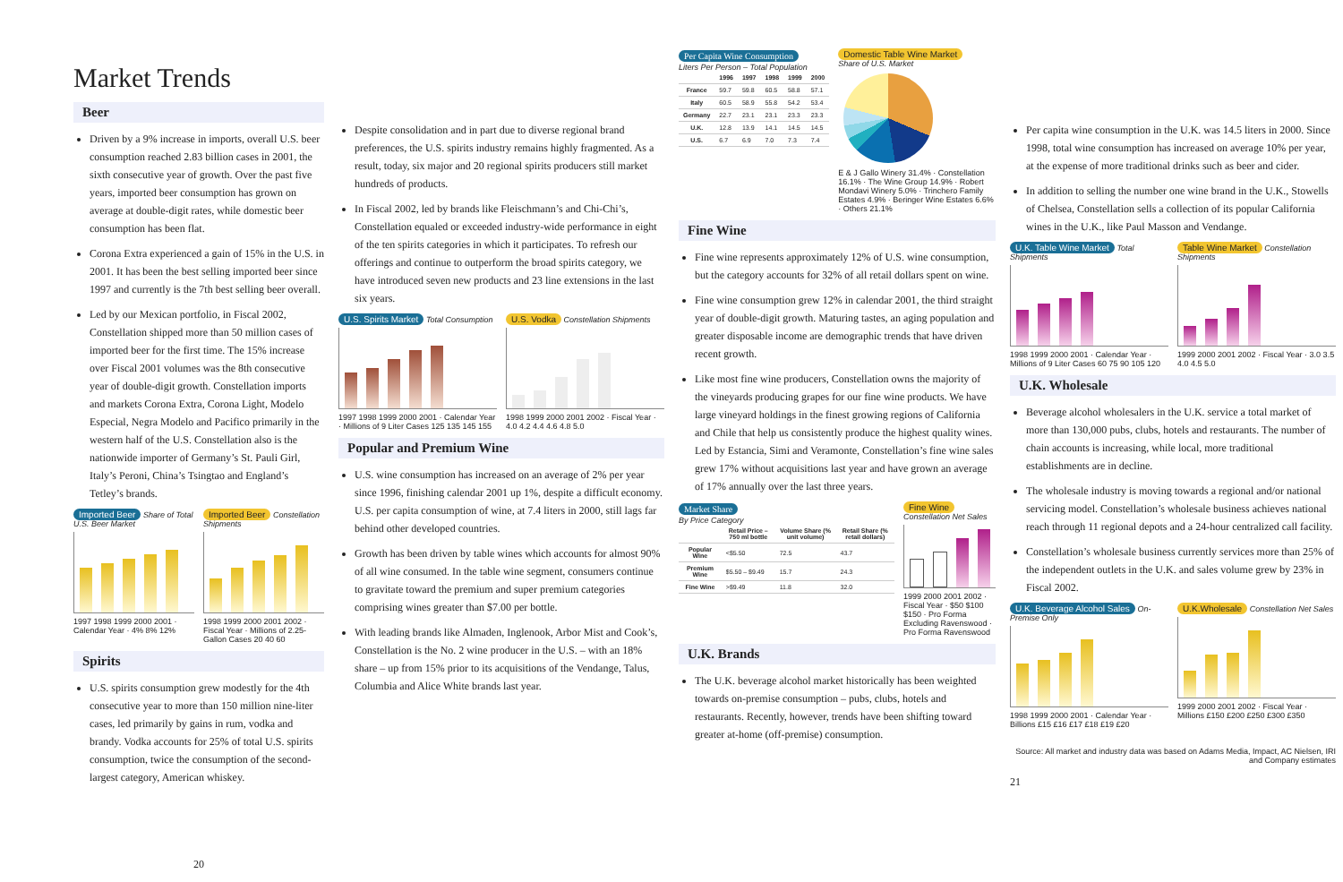Market Trends
Beer
Driven by a 9% increase in imports, overall U.S. beer consumption reached 2.83 billion cases in 2001, the sixth consecutive year of growth. Over the past five years, imported beer consumption has grown on average at double-digit rates, while domestic beer consumption has been flat.
Corona Extra experienced a gain of 15% in the U.S. in 2001. It has been the best selling imported beer since 1997 and currently is the 7th best selling beer overall.
Led by our Mexican portfolio, in Fiscal 2002, Constellation shipped more than 50 million cases of imported beer for the first time. The 15% increase over Fiscal 2001 volumes was the 8th consecutive year of double-digit growth. Constellation imports and markets Corona Extra, Corona Light, Modelo Especial, Negra Modelo and Pacifico primarily in the western half of the U.S. Constellation also is the nationwide importer of Germany’s St. Pauli Girl, Italy’s Peroni, China’s Tsingtao and England’s Tetley’s brands.
Imported Beer Share of Total U.S. Beer Market
1997 1998 1999 2000 2001 · Calendar Year · 4% 8% 12%
Imported Beer Constellation Shipments
1998 1999 2000 2001 2002 · Fiscal Year · Millions of 2.25-Gallon Cases 20 40 60
Spirits
U.S. spirits consumption grew modestly for the 4th consecutive year to more than 150 million nine-liter cases, led primarily by gains in rum, vodka and brandy. Vodka accounts for 25% of total U.S. spirits consumption, twice the consumption of the second-largest category, American whiskey.
20
Despite consolidation and in part due to diverse regional brand preferences, the U.S. spirits industry remains highly fragmented. As a result, today, six major and 20 regional spirits producers still market hundreds of products.
In Fiscal 2002, led by brands like Fleischmann’s and Chi-Chi’s, Constellation equaled or exceeded industry-wide performance in eight of the ten spirits categories in which it participates. To refresh our offerings and continue to outperform the broad spirits category, we have introduced seven new products and 23 line extensions in the last six years.
U.S. Spirits Market Total Consumption
1997 1998 1999 2000 2001 · Calendar Year · Millions of 9 Liter Cases 125 135 145 155
U.S. Vodka Constellation Shipments
1998 1999 2000 2001 2002 · Fiscal Year · 4.0 4.2 4.4 4.6 4.8 5.0
Popular and Premium Wine
U.S. wine consumption has increased on an average of 2% per year since 1996, finishing calendar 2001 up 1%, despite a difficult economy. U.S. per capita consumption of wine, at 7.4 liters in 2000, still lags far behind other developed countries.
Growth has been driven by table wines which accounts for almost 90% of all wine consumed. In the table wine segment, consumers continue to gravitate toward the premium and super premium categories comprising wines greater than $7.00 per bottle.
With leading brands like Almaden, Inglenook, Arbor Mist and Cook’s, Constellation is the No. 2 wine producer in the U.S. – with an 18% share – up from 15% prior to its acquisitions of the Vendange, Talus, Columbia and Alice White brands last year.
Per Capita Wine Consumption
Liters Per Person – Total Population
| | 1996 | 1997 | 1998 | 1999 | 2000 |
| --- | --- | --- | --- | --- | --- |
| France | 59.7 | 59.8 | 60.5 | 58.8 | 57.1 |
| Italy | 60.5 | 58.9 | 55.8 | 54.2 | 53.4 |
| Germany | 22.7 | 23.1 | 23.1 | 23.3 | 23.3 |
| U.K. | 12.8 | 13.9 | 14.1 | 14.5 | 14.5 |
| U.S. | 6.7 | 6.9 | 7.0 | 7.3 | 7.4 |
Domestic Table Wine Market
Share of U.S. Market
E & J Gallo Winery 31.4% · Constellation 16.1% · The Wine Group 14.9% · Robert Mondavi Winery 5.0% · Trinchero Family Estates 4.9% · Beringer Wine Estates 6.6% · Others 21.1%
Fine Wine
Fine wine represents approximately 12% of U.S. wine consumption, but the category accounts for 32% of all retail dollars spent on wine.
Fine wine consumption grew 12% in calendar 2001, the third straight year of double-digit growth. Maturing tastes, an aging population and greater disposable income are demographic trends that have driven recent growth.
Like most fine wine producers, Constellation owns the majority of the vineyards producing grapes for our fine wine products. We have large vineyard holdings in the finest growing regions of California and Chile that help us consistently produce the highest quality wines. Led by Estancia, Simi and Veramonte, Constellation’s fine wine sales grew 17% without acquisitions last year and have grown an average of 17% annually over the last three years.
Market Share
By Price Category
| | Retail Price – 750 ml bottle | Volume Share (% unit volume) | Retail Share (% retail dollars) |
| --- | --- | --- | --- |
| Popular Wine | <$5.50 | 72.5 | 43.7 |
| Premium Wine | $5.50 – $9.49 | 15.7 | 24.3 |
| Fine Wine | >$9.49 | 11.8 | 32.0 |
Fine Wine Constellation Net Sales
1999 2000 2001 2002 · Fiscal Year · $50 $100 $150 · Pro Forma Excluding Ravenswood · Pro Forma Ravenswood
U.K. Brands
The U.K. beverage alcohol market historically has been weighted towards on-premise consumption – pubs, clubs, hotels and restaurants. Recently, however, trends have been shifting toward greater at-home (off-premise) consumption.
Per capita wine consumption in the U.K. was 14.5 liters in 2000. Since 1998, total wine consumption has increased on average 10% per year, at the expense of more traditional drinks such as beer and cider.
In addition to selling the number one wine brand in the U.K., Stowells of Chelsea, Constellation sells a collection of its popular California wines in the U.K., like Paul Masson and Vendange.
U.K. Table Wine Market Total Shipments
1998 1999 2000 2001 · Calendar Year · Millions of 9 Liter Cases 60 75 90 105 120
Table Wine Market Constellation Shipments
1999 2000 2001 2002 · Fiscal Year · 3.0 3.5 4.0 4.5 5.0
U.K. Wholesale
Beverage alcohol wholesalers in the U.K. service a total market of more than 130,000 pubs, clubs, hotels and restaurants. The number of chain accounts is increasing, while local, more traditional establishments are in decline.
The wholesale industry is moving towards a regional and/or national servicing model. Constellation’s wholesale business achieves national reach through 11 regional depots and a 24-hour centralized call facility.
Constellation’s wholesale business currently services more than 25% of the independent outlets in the U.K. and sales volume grew by 23% in Fiscal 2002.
U.K. Beverage Alcohol Sales On-Premise Only
1998 1999 2000 2001 · Calendar Year · Billions £15 £16 £17 £18 £19 £20
U.K.Wholesale Constellation Net Sales
1999 2000 2001 2002 · Fiscal Year · Millions £150 £200 £250 £300 £350
Source: All market and industry data was based on Adams Media, Impact, AC Nielsen, IRI and Company estimates
21